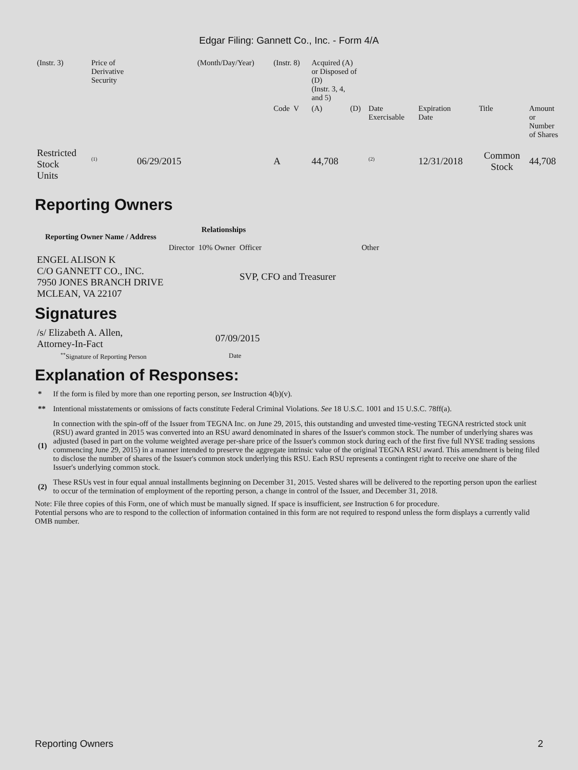Edgar Filing: Gannett Co., Inc. - Form 4/A
| (Instr. 3) | Price of Derivative Security | | (Month/Day/Year) | (Instr. 8) | Acquired (A) or Disposed of (D) (Instr. 3, 4, and 5) | | | | | | |
| | | | | Code V | (A) | (D) | Date Exercisable | Expiration Date | Title | Amount or Number of Shares | |
| Restricted Stock Units | <sup>(1)</sup> | 06/29/2015 | | A | 44,708 | | <sup>(2)</sup> | 12/31/2018 | Common Stock | 44,708 | |
Reporting Owners
| Reporting Owner Name / Address | Relationships | | | |
| --- | --- | --- | --- | --- |
| | Director | 10% Owner | Officer | Other |
| ENGEL ALISON K C/O GANNETT CO., INC. 7950 JONES BRANCH DRIVE MCLEAN, VA 22107 | | | SVP, CFO and Treasurer | |
Signatures
| /s/ Elizabeth A. Allen, Attorney-In-Fact | 07/09/2015 |
| <sup>**</sup> Signature of Reporting Person | Date |
Explanation of Responses:
| * | If the form is filed by more than one reporting person, see Instruction 4(b)(v). |
| ** | Intentional misstatements or omissions of facts constitute Federal Criminal Violations. See 18 U.S.C. 1001 and 15 U.S.C. 78ff(a). |
| (1) | In connection with the spin-off of the Issuer from TEGNA Inc. on June 29, 2015, this outstanding and unvested time-vesting TEGNA restricted stock unit (RSU) award granted in 2015 was converted into an RSU award denominated in shares of the Issuer's common stock. The number of underlying shares was adjusted (based in part on the volume weighted average per-share price of the Issuer's common stock during each of the first five full NYSE trading sessions commencing June 29, 2015) in a manner intended to preserve the aggregate intrinsic value of the original TEGNA RSU award. This amendment is being filed to disclose the number of shares of the Issuer's common stock underlying this RSU. Each RSU represents a contingent right to receive one share of the Issuer's underlying common stock. |
| (2) | These RSUs vest in four equal annual installments beginning on December 31, 2015. Vested shares will be delivered to the reporting person upon the earliest to occur of the termination of employment of the reporting person, a change in control of the Issuer, and December 31, 2018. |
Note: File three copies of this Form, one of which must be manually signed. If space is insufficient, see Instruction 6 for procedure.
Potential persons who are to respond to the collection of information contained in this form are not required to respond unless the form displays a currently valid OMB number.
Reporting Owners 2